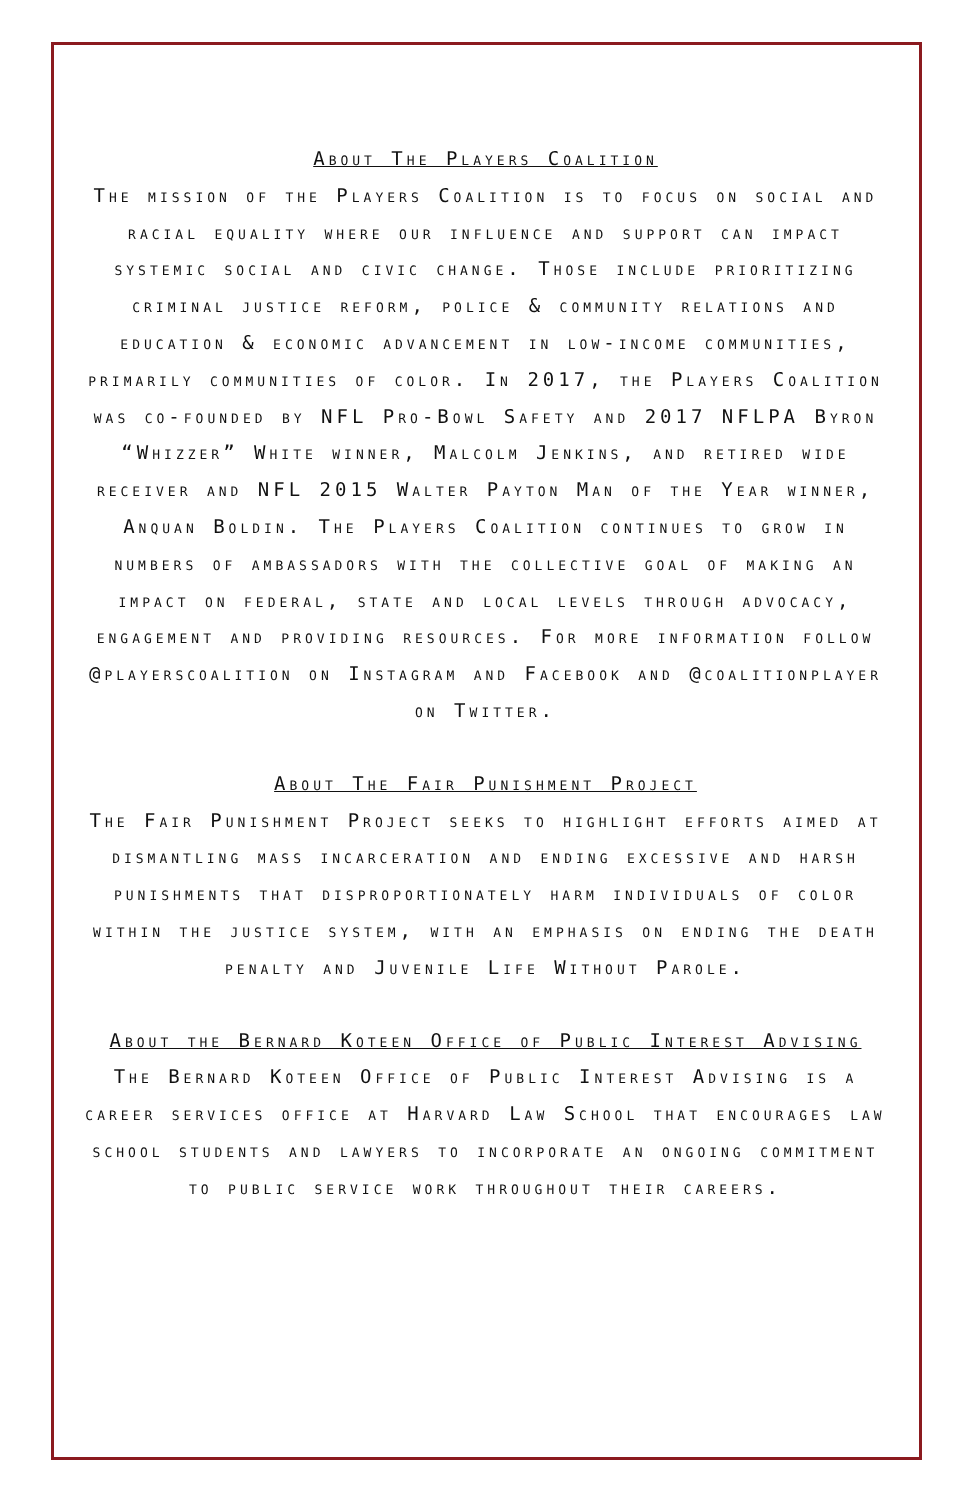About The Players Coalition
The mission of the Players Coalition is to focus on social and racial equality where our influence and support can impact systemic social and civic change. Those include prioritizing criminal justice reform, police & community relations and education & economic advancement in low-income communities, primarily communities of color. In 2017, the Players Coalition was co-founded by NFL Pro-Bowl Safety and 2017 NFLPA Byron “Whizzer” White winner, Malcolm Jenkins, and retired wide receiver and NFL 2015 Walter Payton Man of the Year winner, Anquan Boldin. The Players Coalition continues to grow in numbers of ambassadors with the collective goal of making an impact on federal, state and local levels through advocacy, engagement and providing resources. For more information follow @playerscoalition on Instagram and Facebook and @coalitionplayer on Twitter.
About The Fair Punishment Project
The Fair Punishment Project seeks to highlight efforts aimed at dismantling mass incarceration and ending excessive and harsh punishments that disproportionately harm individuals of color within the justice system, with an emphasis on ending the death penalty and Juvenile Life Without Parole.
About the Bernard Koteen Office of Public Interest Advising
The Bernard Koteen Office of Public Interest Advising is a career services office at Harvard Law School that encourages law school students and lawyers to incorporate an ongoing commitment to public service work throughout their careers.